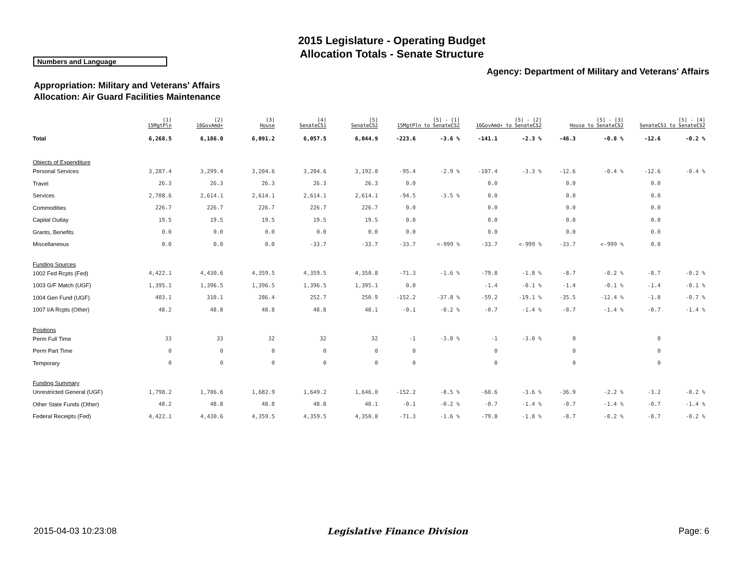2015 Legislature - Operating Budget
Allocation Totals - Senate Structure
Numbers and Language
Agency: Department of Military and Veterans' Affairs
Appropriation: Military and Veterans' Affairs
Allocation: Air Guard Facilities Maintenance
| | [1] 15MgtPln | [2] 16GovAmd+ | [3] House | [4] SenateCS1 | [5] SenateCS2 | [5] - [1] 15MgtPln to SenateCS2 | | [5] - [2] 16GovAmd+ to SenateCS2 | | [5] - [3] House to SenateCS2 | | [5] - [4] SenateCS1 to SenateCS2 | |
| --- | --- | --- | --- | --- | --- | --- | --- | --- | --- | --- | --- | --- | --- |
| Total | 6,268.5 | 6,186.0 | 6,091.2 | 6,057.5 | 6,044.9 | -223.6 | -3.6 % | -141.1 | -2.3 % | -46.3 | -0.8 % | -12.6 | -0.2 % |
| Objects of Expenditure | | | | | | | | | | | | | |
| Personal Services | 3,287.4 | 3,299.4 | 3,204.6 | 3,204.6 | 3,192.0 | -95.4 | -2.9 % | -107.4 | -3.3 % | -12.6 | -0.4 % | -12.6 | -0.4 % |
| Travel | 26.3 | 26.3 | 26.3 | 26.3 | 26.3 | 0.0 | | 0.0 | | 0.0 | | 0.0 | |
| Services | 2,708.6 | 2,614.1 | 2,614.1 | 2,614.1 | 2,614.1 | -94.5 | -3.5 % | 0.0 | | 0.0 | | 0.0 | |
| Commodities | 226.7 | 226.7 | 226.7 | 226.7 | 226.7 | 0.0 | | 0.0 | | 0.0 | | 0.0 | |
| Capital Outlay | 19.5 | 19.5 | 19.5 | 19.5 | 19.5 | 0.0 | | 0.0 | | 0.0 | | 0.0 | |
| Grants, Benefits | 0.0 | 0.0 | 0.0 | 0.0 | 0.0 | 0.0 | | 0.0 | | 0.0 | | 0.0 | |
| Miscellaneous | 0.0 | 0.0 | 0.0 | -33.7 | -33.7 | -33.7 | <-999 % | -33.7 | <-999 % | -33.7 | <-999 % | 0.0 | |
| Funding Sources | | | | | | | | | | | | | |
| 1002 Fed Rcpts (Fed) | 4,422.1 | 4,430.6 | 4,359.5 | 4,359.5 | 4,350.8 | -71.3 | -1.6 % | -79.8 | -1.8 % | -8.7 | -0.2 % | -8.7 | -0.2 % |
| 1003 G/F Match (UGF) | 1,395.1 | 1,396.5 | 1,396.5 | 1,396.5 | 1,395.1 | 0.0 | | -1.4 | -0.1 % | -1.4 | -0.1 % | -1.4 | -0.1 % |
| 1004 Gen Fund (UGF) | 403.1 | 310.1 | 286.4 | 252.7 | 250.9 | -152.2 | -37.8 % | -59.2 | -19.1 % | -35.5 | -12.4 % | -1.8 | -0.7 % |
| 1007 I/A Rcpts (Other) | 48.2 | 48.8 | 48.8 | 48.8 | 48.1 | -0.1 | -0.2 % | -0.7 | -1.4 % | -0.7 | -1.4 % | -0.7 | -1.4 % |
| Positions | | | | | | | | | | | | | |
| Perm Full Time | 33 | 33 | 32 | 32 | 32 | -1 | -3.0 % | -1 | -3.0 % | 0 | | 0 | |
| Perm Part Time | 0 | 0 | 0 | 0 | 0 | 0 | | 0 | | 0 | | 0 | |
| Temporary | 0 | 0 | 0 | 0 | 0 | 0 | | 0 | | 0 | | 0 | |
| Funding Summary | | | | | | | | | | | | | |
| Unrestricted General (UGF) | 1,798.2 | 1,706.6 | 1,682.9 | 1,649.2 | 1,646.0 | -152.2 | -8.5 % | -60.6 | -3.6 % | -36.9 | -2.2 % | -3.2 | -0.2 % |
| Other State Funds (Other) | 48.2 | 48.8 | 48.8 | 48.8 | 48.1 | -0.1 | -0.2 % | -0.7 | -1.4 % | -0.7 | -1.4 % | -0.7 | -1.4 % |
| Federal Receipts (Fed) | 4,422.1 | 4,430.6 | 4,359.5 | 4,359.5 | 4,350.8 | -71.3 | -1.6 % | -79.8 | -1.8 % | -8.7 | -0.2 % | -8.7 | -0.2 % |
2015-04-03 10:23:08 Legislative Finance Division Page: 6